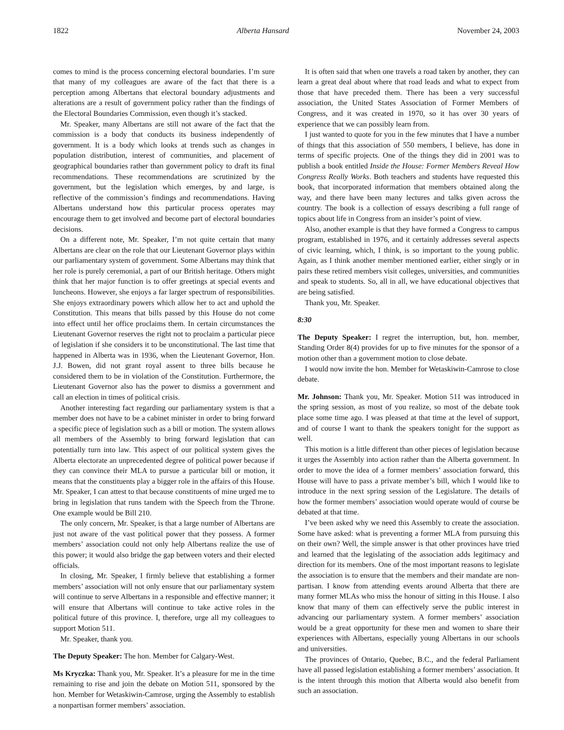1822 Alberta Hansard November 24, 2003
comes to mind is the process concerning electoral boundaries. I’m sure that many of my colleagues are aware of the fact that there is a perception among Albertans that electoral boundary adjustments and alterations are a result of government policy rather than the findings of the Electoral Boundaries Commission, even though it’s stacked.
Mr. Speaker, many Albertans are still not aware of the fact that the commission is a body that conducts its business independently of government. It is a body which looks at trends such as changes in population distribution, interest of communities, and placement of geographical boundaries rather than government policy to draft its final recommendations. These recommendations are scrutinized by the government, but the legislation which emerges, by and large, is reflective of the commission’s findings and recommendations. Having Albertans understand how this particular process operates may encourage them to get involved and become part of electoral boundaries decisions.
On a different note, Mr. Speaker, I’m not quite certain that many Albertans are clear on the role that our Lieutenant Governor plays within our parliamentary system of government. Some Albertans may think that her role is purely ceremonial, a part of our British heritage. Others might think that her major function is to offer greetings at special events and luncheons. However, she enjoys a far larger spectrum of responsibilities. She enjoys extraordinary powers which allow her to act and uphold the Constitution. This means that bills passed by this House do not come into effect until her office proclaims them. In certain circumstances the Lieutenant Governor reserves the right not to proclaim a particular piece of legislation if she considers it to be unconstitutional. The last time that happened in Alberta was in 1936, when the Lieutenant Governor, Hon. J.J. Bowen, did not grant royal assent to three bills because he considered them to be in violation of the Constitution. Furthermore, the Lieutenant Governor also has the power to dismiss a government and call an election in times of political crisis.
Another interesting fact regarding our parliamentary system is that a member does not have to be a cabinet minister in order to bring forward a specific piece of legislation such as a bill or motion. The system allows all members of the Assembly to bring forward legislation that can potentially turn into law. This aspect of our political system gives the Alberta electorate an unprecedented degree of political power because if they can convince their MLA to pursue a particular bill or motion, it means that the constituents play a bigger role in the affairs of this House. Mr. Speaker, I can attest to that because constituents of mine urged me to bring in legislation that runs tandem with the Speech from the Throne. One example would be Bill 210.
The only concern, Mr. Speaker, is that a large number of Albertans are just not aware of the vast political power that they possess. A former members’ association could not only help Albertans realize the use of this power; it would also bridge the gap between voters and their elected officials.
In closing, Mr. Speaker, I firmly believe that establishing a former members’ association will not only ensure that our parliamentary system will continue to serve Albertans in a responsible and effective manner; it will ensure that Albertans will continue to take active roles in the political future of this province. I, therefore, urge all my colleagues to support Motion 511.
Mr. Speaker, thank you.
The Deputy Speaker: The hon. Member for Calgary-West.
Ms Kryczka: Thank you, Mr. Speaker. It’s a pleasure for me in the time remaining to rise and join the debate on Motion 511, sponsored by the hon. Member for Wetaskiwin-Camrose, urging the Assembly to establish a nonpartisan former members’ association.
It is often said that when one travels a road taken by another, they can learn a great deal about where that road leads and what to expect from those that have preceded them. There has been a very successful association, the United States Association of Former Members of Congress, and it was created in 1970, so it has over 30 years of experience that we can possibly learn from.
I just wanted to quote for you in the few minutes that I have a number of things that this association of 550 members, I believe, has done in terms of specific projects. One of the things they did in 2001 was to publish a book entitled Inside the House: Former Members Reveal How Congress Really Works. Both teachers and students have requested this book, that incorporated information that members obtained along the way, and there have been many lectures and talks given across the country. The book is a collection of essays describing a full range of topics about life in Congress from an insider’s point of view.
Also, another example is that they have formed a Congress to campus program, established in 1976, and it certainly addresses several aspects of civic learning, which, I think, is so important to the young public. Again, as I think another member mentioned earlier, either singly or in pairs these retired members visit colleges, universities, and communities and speak to students. So, all in all, we have educational objectives that are being satisfied.
Thank you, Mr. Speaker.
8:30
The Deputy Speaker: I regret the interruption, but, hon. member, Standing Order 8(4) provides for up to five minutes for the sponsor of a motion other than a government motion to close debate.
I would now invite the hon. Member for Wetaskiwin-Camrose to close debate.
Mr. Johnson: Thank you, Mr. Speaker. Motion 511 was introduced in the spring session, as most of you realize, so most of the debate took place some time ago. I was pleased at that time at the level of support, and of course I want to thank the speakers tonight for the support as well.
This motion is a little different than other pieces of legislation because it urges the Assembly into action rather than the Alberta government. In order to move the idea of a former members’ association forward, this House will have to pass a private member’s bill, which I would like to introduce in the next spring session of the Legislature. The details of how the former members’ association would operate would of course be debated at that time.
I’ve been asked why we need this Assembly to create the association. Some have asked: what is preventing a former MLA from pursuing this on their own? Well, the simple answer is that other provinces have tried and learned that the legislating of the association adds legitimacy and direction for its members. One of the most important reasons to legislate the association is to ensure that the members and their mandate are non-partisan. I know from attending events around Alberta that there are many former MLAs who miss the honour of sitting in this House. I also know that many of them can effectively serve the public interest in advancing our parliamentary system. A former members’ association would be a great opportunity for these men and women to share their experiences with Albertans, especially young Albertans in our schools and universities.
The provinces of Ontario, Quebec, B.C., and the federal Parliament have all passed legislation establishing a former members’ association. It is the intent through this motion that Alberta would also benefit from such an association.